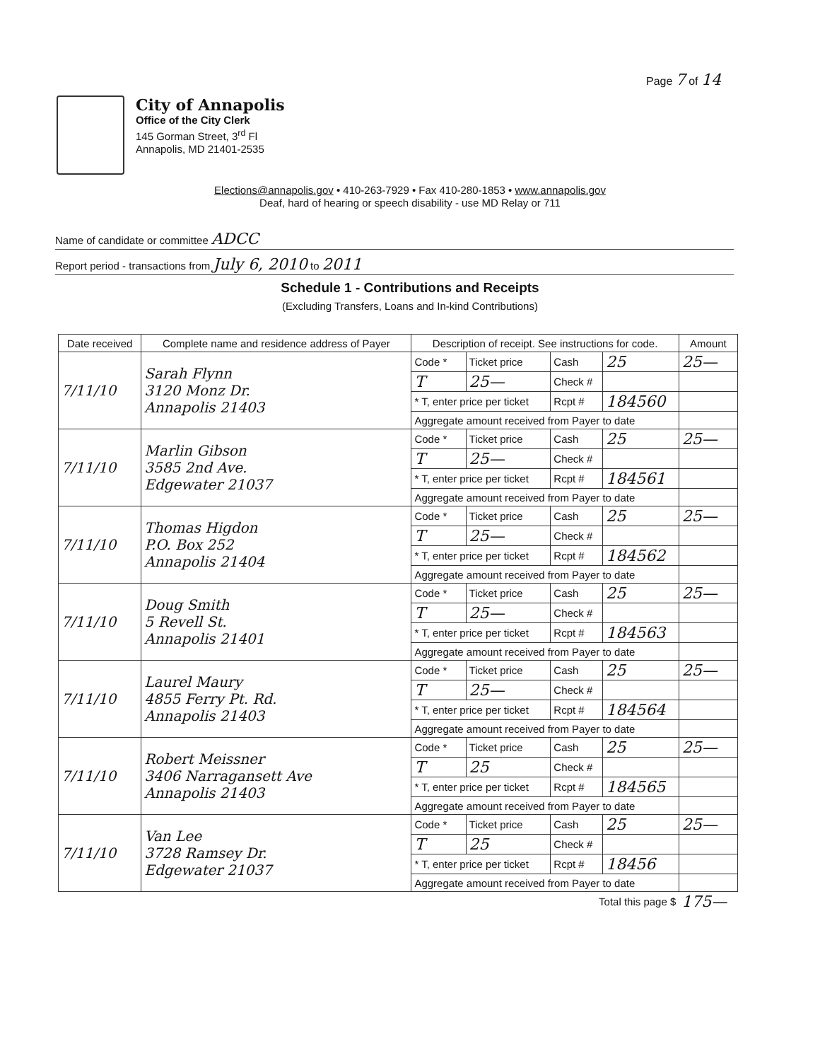Page 7 of 14
City of Annapolis
Office of the City Clerk
145 Gorman Street, 3<sup>rd</sup> Fl
Annapolis, MD 21401-2535
Elections@annapolis.gov • 410-263-7929 • Fax 410-280-1853 • www.annapolis.gov
Deaf, hard of hearing or speech disability - use MD Relay or 711
Name of candidate or committee ADCC
Report period - transactions from July 6, 2010 to 2011
Schedule 1 - Contributions and Receipts
(Excluding Transfers, Loans and In-kind Contributions)
| Date received | Complete name and residence address of Payer | Description of receipt. See instructions for code. | | | | Amount |
| --- | --- | --- | --- | --- | --- | --- |
| 7/11/10 | Sarah Flynn 3120 Monz Dr. Annapolis 21403 | Code * | Ticket price | Cash | 25 | 25— |
| | | T | 25— | Check # | | |
| | | * T, enter price per ticket | | Rcpt # | 184560 | |
| | | Aggregate amount received from Payer to date | | | | |
| 7/11/10 | Marlin Gibson 3585 2nd Ave. Edgewater 21037 | Code * | Ticket price | Cash | 25 | 25— |
| | | T | 25— | Check # | | |
| | | * T, enter price per ticket | | Rcpt # | 184561 | |
| | | Aggregate amount received from Payer to date | | | | |
| 7/11/10 | Thomas Higdon P.O. Box 252 Annapolis 21404 | Code * | Ticket price | Cash | 25 | 25— |
| | | T | 25— | Check # | | |
| | | * T, enter price per ticket | | Rcpt # | 184562 | |
| | | Aggregate amount received from Payer to date | | | | |
| 7/11/10 | Doug Smith 5 Revell St. Annapolis 21401 | Code * | Ticket price | Cash | 25 | 25— |
| | | T | 25— | Check # | | |
| | | * T, enter price per ticket | | Rcpt # | 184563 | |
| | | Aggregate amount received from Payer to date | | | | |
| 7/11/10 | Laurel Maury 4855 Ferry Pt. Rd. Annapolis 21403 | Code * | Ticket price | Cash | 25 | 25— |
| | | T | 25— | Check # | | |
| | | * T, enter price per ticket | | Rcpt # | 184564 | |
| | | Aggregate amount received from Payer to date | | | | |
| 7/11/10 | Robert Meissner 3406 Narragansett Ave Annapolis 21403 | Code * | Ticket price | Cash | 25 | 25— |
| | | T | 25 | Check # | | |
| | | * T, enter price per ticket | | Rcpt # | 184565 | |
| | | Aggregate amount received from Payer to date | | | | |
| 7/11/10 | Van Lee 3728 Ramsey Dr. Edgewater 21037 | Code * | Ticket price | Cash | 25 | 25— |
| | | T | 25 | Check # | | |
| | | * T, enter price per ticket | | Rcpt # | 18456 | |
| | | Aggregate amount received from Payer to date | | | | |
| Total this page $ | | | | | | 175— |